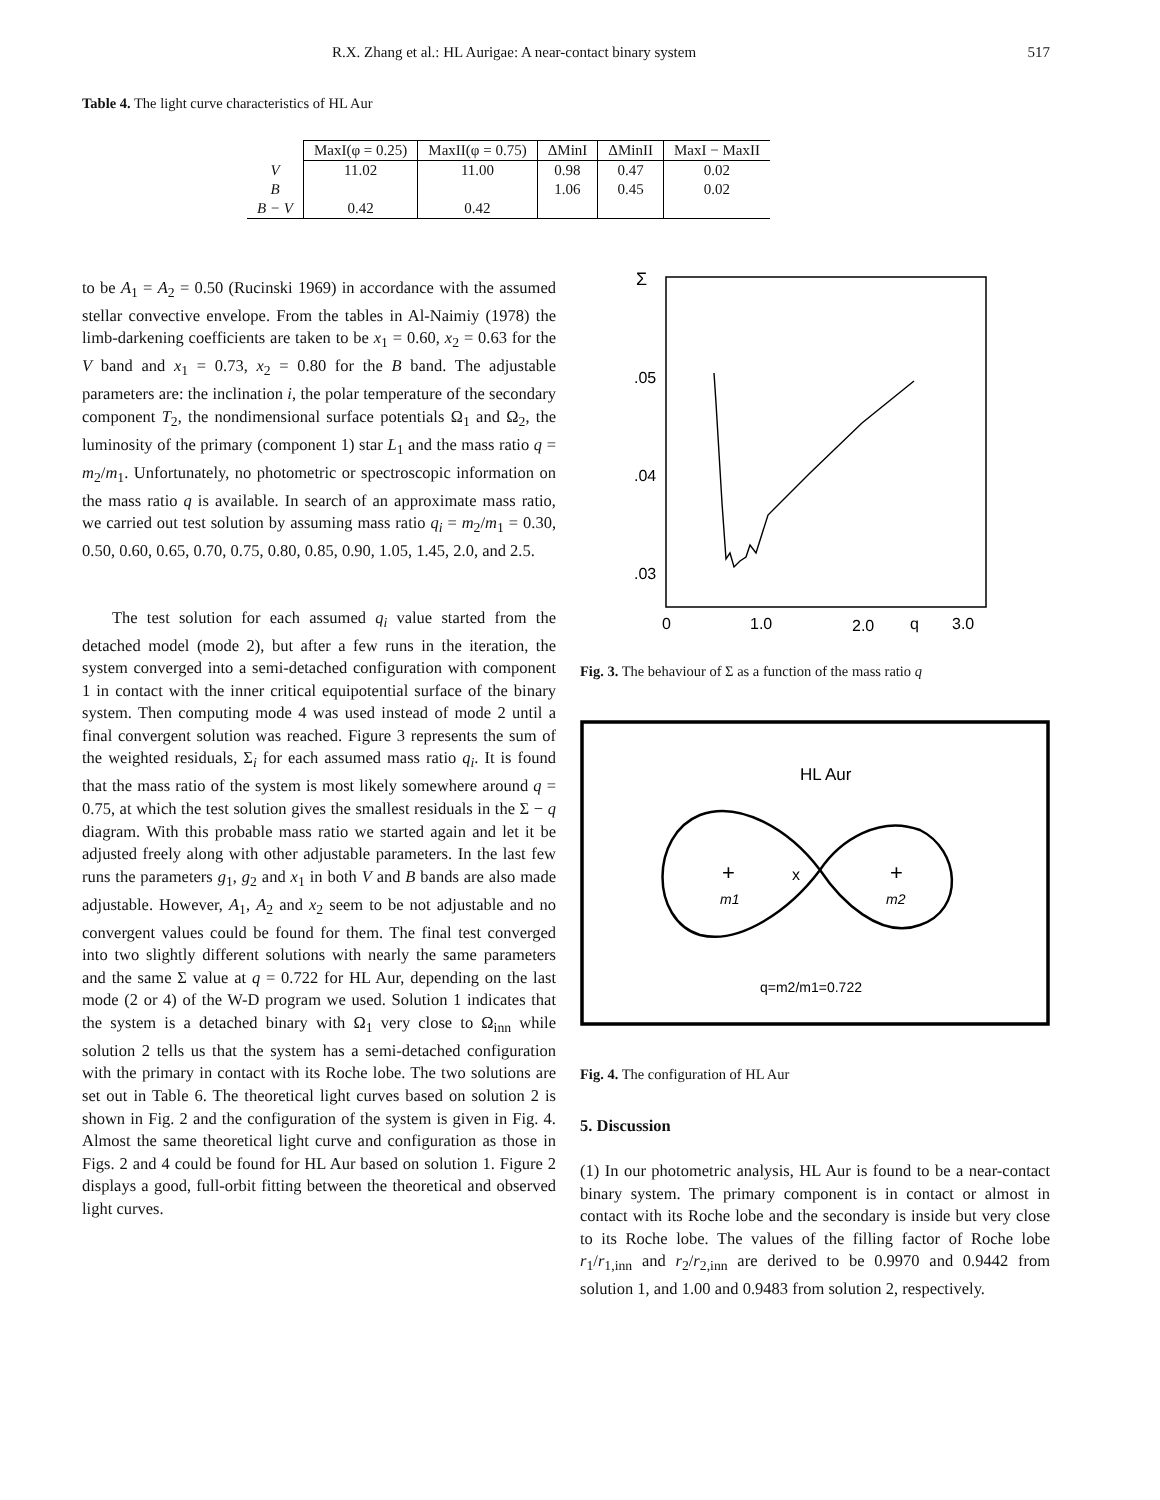R.X. Zhang et al.: HL Aurigae: A near-contact binary system 517
Table 4. The light curve characteristics of HL Aur
| | MaxI(φ = 0.25) | MaxII(φ = 0.75) | ΔMinI | ΔMinII | MaxI − MaxII |
| --- | --- | --- | --- | --- | --- |
| V | 11.02 | 11.00 | 0.98 | 0.47 | 0.02 |
| B | | | 1.06 | 0.45 | 0.02 |
| B − V | 0.42 | 0.42 | | | |
to be A<sub>1</sub> = A<sub>2</sub> = 0.50 (Rucinski 1969) in accordance with the assumed stellar convective envelope. From the tables in Al-Naimiy (1978) the limb-darkening coefficients are taken to be x<sub>1</sub> = 0.60, x<sub>2</sub> = 0.63 for the V band and x<sub>1</sub> = 0.73, x<sub>2</sub> = 0.80 for the B band. The adjustable parameters are: the inclination i, the polar temperature of the secondary component T<sub>2</sub>, the nondimensional surface potentials Ω<sub>1</sub> and Ω<sub>2</sub>, the luminosity of the primary (component 1) star L<sub>1</sub> and the mass ratio q = m<sub>2</sub>/m<sub>1</sub>. Unfortunately, no photometric or spectroscopic information on the mass ratio q is available. In search of an approximate mass ratio, we carried out test solution by assuming mass ratio q<sub>i</sub> = m<sub>2</sub>/m<sub>1</sub> = 0.30, 0.50, 0.60, 0.65, 0.70, 0.75, 0.80, 0.85, 0.90, 1.05, 1.45, 2.0, and 2.5.
The test solution for each assumed q<sub>i</sub> value started from the detached model (mode 2), but after a few runs in the iteration, the system converged into a semi-detached configuration with component 1 in contact with the inner critical equipotential surface of the binary system. Then computing mode 4 was used instead of mode 2 until a final convergent solution was reached. Figure 3 represents the sum of the weighted residuals, Σ<sub>i</sub> for each assumed mass ratio q<sub>i</sub>. It is found that the mass ratio of the system is most likely somewhere around q = 0.75, at which the test solution gives the smallest residuals in the Σ − q diagram. With this probable mass ratio we started again and let it be adjusted freely along with other adjustable parameters. In the last few runs the parameters g<sub>1</sub>, g<sub>2</sub> and x<sub>1</sub> in both V and B bands are also made adjustable. However, A<sub>1</sub>, A<sub>2</sub> and x<sub>2</sub> seem to be not adjustable and no convergent values could be found for them. The final test converged into two slightly different solutions with nearly the same parameters and the same Σ value at q = 0.722 for HL Aur, depending on the last mode (2 or 4) of the W-D program we used. Solution 1 indicates that the system is a detached binary with Ω<sub>1</sub> very close to Ω<sub>inn</sub> while solution 2 tells us that the system has a semi-detached configuration with the primary in contact with its Roche lobe. The two solutions are set out in Table 6. The theoretical light curves based on solution 2 is shown in Fig. 2 and the configuration of the system is given in Fig. 4. Almost the same theoretical light curve and configuration as those in Figs. 2 and 4 could be found for HL Aur based on solution 1. Figure 2 displays a good, full-orbit fitting between the theoretical and observed light curves.
Σ
.05
.04
.03
0
1.0
2.0
q
3.0
Fig. 3. The behaviour of Σ as a function of the mass ratio q
HL Aur
+
m1
x
+
m2
q=m2/m1=0.722
Fig. 4. The configuration of HL Aur
5. Discussion
(1) In our photometric analysis, HL Aur is found to be a near-contact binary system. The primary component is in contact or almost in contact with its Roche lobe and the secondary is inside but very close to its Roche lobe. The values of the filling factor of Roche lobe r<sub>1</sub>/r<sub>1,inn</sub> and r<sub>2</sub>/r<sub>2,inn</sub> are derived to be 0.9970 and 0.9442 from solution 1, and 1.00 and 0.9483 from solution 2, respectively.